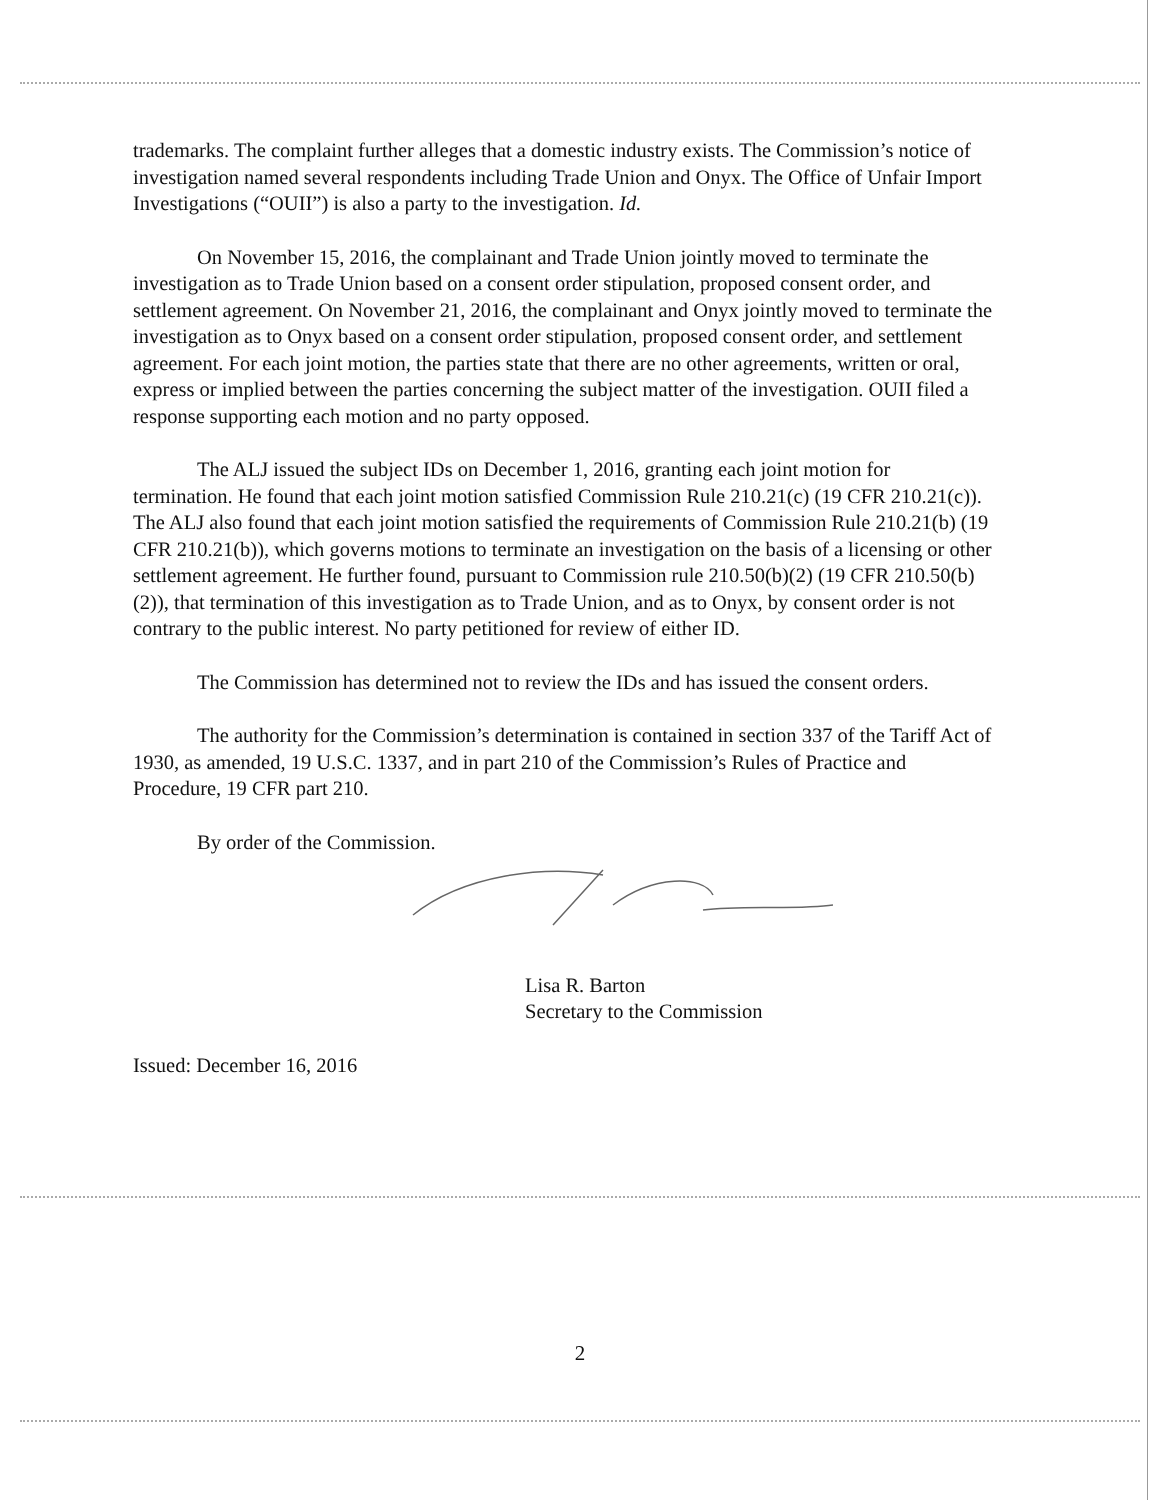trademarks. The complaint further alleges that a domestic industry exists. The Commission’s notice of investigation named several respondents including Trade Union and Onyx. The Office of Unfair Import Investigations (“OUII”) is also a party to the investigation. Id.
On November 15, 2016, the complainant and Trade Union jointly moved to terminate the investigation as to Trade Union based on a consent order stipulation, proposed consent order, and settlement agreement. On November 21, 2016, the complainant and Onyx jointly moved to terminate the investigation as to Onyx based on a consent order stipulation, proposed consent order, and settlement agreement. For each joint motion, the parties state that there are no other agreements, written or oral, express or implied between the parties concerning the subject matter of the investigation. OUII filed a response supporting each motion and no party opposed.
The ALJ issued the subject IDs on December 1, 2016, granting each joint motion for termination. He found that each joint motion satisfied Commission Rule 210.21(c) (19 CFR 210.21(c)). The ALJ also found that each joint motion satisfied the requirements of Commission Rule 210.21(b) (19 CFR 210.21(b)), which governs motions to terminate an investigation on the basis of a licensing or other settlement agreement. He further found, pursuant to Commission rule 210.50(b)(2) (19 CFR 210.50(b)(2)), that termination of this investigation as to Trade Union, and as to Onyx, by consent order is not contrary to the public interest. No party petitioned for review of either ID.
The Commission has determined not to review the IDs and has issued the consent orders.
The authority for the Commission’s determination is contained in section 337 of the Tariff Act of 1930, as amended, 19 U.S.C. 1337, and in part 210 of the Commission’s Rules of Practice and Procedure, 19 CFR part 210.
By order of the Commission.
Lisa R. Barton
Secretary to the Commission
Issued: December 16, 2016
2